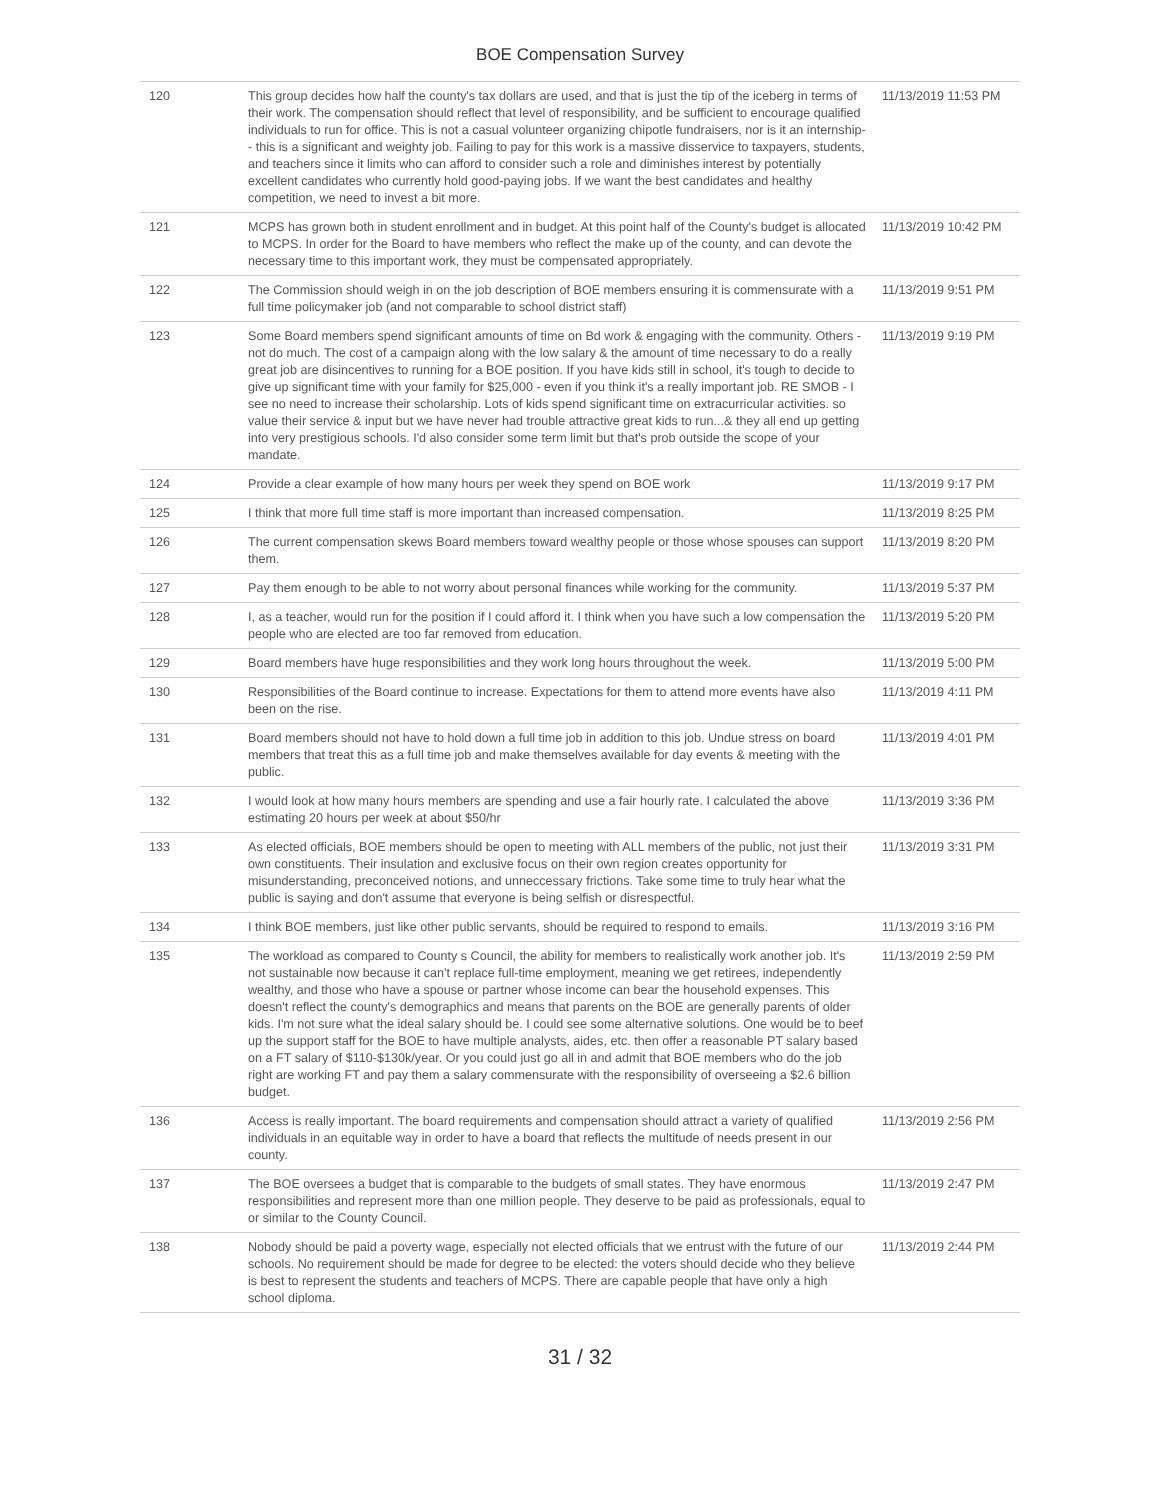BOE Compensation Survey
| 120 | This group decides how half the county's tax dollars are used, and that is just the tip of the iceberg in terms of their work. The compensation should reflect that level of responsibility, and be sufficient to encourage qualified individuals to run for office. This is not a casual volunteer organizing chipotle fundraisers, nor is it an internship-- this is a significant and weighty job. Failing to pay for this work is a massive disservice to taxpayers, students, and teachers since it limits who can afford to consider such a role and diminishes interest by potentially excellent candidates who currently hold good-paying jobs. If we want the best candidates and healthy competition, we need to invest a bit more. | 11/13/2019 11:53 PM |
| 121 | MCPS has grown both in student enrollment and in budget. At this point half of the County's budget is allocated to MCPS. In order for the Board to have members who reflect the make up of the county, and can devote the necessary time to this important work, they must be compensated appropriately. | 11/13/2019 10:42 PM |
| 122 | The Commission should weigh in on the job description of BOE members ensuring it is commensurate with a full time policymaker job (and not comparable to school district staff) | 11/13/2019 9:51 PM |
| 123 | Some Board members spend significant amounts of time on Bd work & engaging with the community. Others - not do much. The cost of a campaign along with the low salary & the amount of time necessary to do a really great job are disincentives to running for a BOE position. If you have kids still in school, it's tough to decide to give up significant time with your family for $25,000 - even if you think it's a really important job. RE SMOB - I see no need to increase their scholarship. Lots of kids spend significant time on extracurricular activities. so value their service & input but we have never had trouble attractive great kids to run...& they all end up getting into very prestigious schools. I'd also consider some term limit but that's prob outside the scope of your mandate. | 11/13/2019 9:19 PM |
| 124 | Provide a clear example of how many hours per week they spend on BOE work | 11/13/2019 9:17 PM |
| 125 | I think that more full time staff is more important than increased compensation. | 11/13/2019 8:25 PM |
| 126 | The current compensation skews Board members toward wealthy people or those whose spouses can support them. | 11/13/2019 8:20 PM |
| 127 | Pay them enough to be able to not worry about personal finances while working for the community. | 11/13/2019 5:37 PM |
| 128 | I, as a teacher, would run for the position if I could afford it. I think when you have such a low compensation the people who are elected are too far removed from education. | 11/13/2019 5:20 PM |
| 129 | Board members have huge responsibilities and they work long hours throughout the week. | 11/13/2019 5:00 PM |
| 130 | Responsibilities of the Board continue to increase. Expectations for them to attend more events have also been on the rise. | 11/13/2019 4:11 PM |
| 131 | Board members should not have to hold down a full time job in addition to this job. Undue stress on board members that treat this as a full time job and make themselves available for day events & meeting with the public. | 11/13/2019 4:01 PM |
| 132 | I would look at how many hours members are spending and use a fair hourly rate. I calculated the above estimating 20 hours per week at about $50/hr | 11/13/2019 3:36 PM |
| 133 | As elected officials, BOE members should be open to meeting with ALL members of the public, not just their own constituents. Their insulation and exclusive focus on their own region creates opportunity for misunderstanding, preconceived notions, and unneccessary frictions. Take some time to truly hear what the public is saying and don't assume that everyone is being selfish or disrespectful. | 11/13/2019 3:31 PM |
| 134 | I think BOE members, just like other public servants, should be required to respond to emails. | 11/13/2019 3:16 PM |
| 135 | The workload as compared to County s Council, the ability for members to realistically work another job. It's not sustainable now because it can't replace full-time employment, meaning we get retirees, independently wealthy, and those who have a spouse or partner whose income can bear the household expenses. This doesn't reflect the county's demographics and means that parents on the BOE are generally parents of older kids. I'm not sure what the ideal salary should be. I could see some alternative solutions. One would be to beef up the support staff for the BOE to have multiple analysts, aides, etc. then offer a reasonable PT salary based on a FT salary of $110-$130k/year. Or you could just go all in and admit that BOE members who do the job right are working FT and pay them a salary commensurate with the responsibility of overseeing a $2.6 billion budget. | 11/13/2019 2:59 PM |
| 136 | Access is really important. The board requirements and compensation should attract a variety of qualified individuals in an equitable way in order to have a board that reflects the multitude of needs present in our county. | 11/13/2019 2:56 PM |
| 137 | The BOE oversees a budget that is comparable to the budgets of small states. They have enormous responsibilities and represent more than one million people. They deserve to be paid as professionals, equal to or similar to the County Council. | 11/13/2019 2:47 PM |
| 138 | Nobody should be paid a poverty wage, especially not elected officials that we entrust with the future of our schools. No requirement should be made for degree to be elected: the voters should decide who they believe is best to represent the students and teachers of MCPS. There are capable people that have only a high school diploma. | 11/13/2019 2:44 PM |
31 / 32